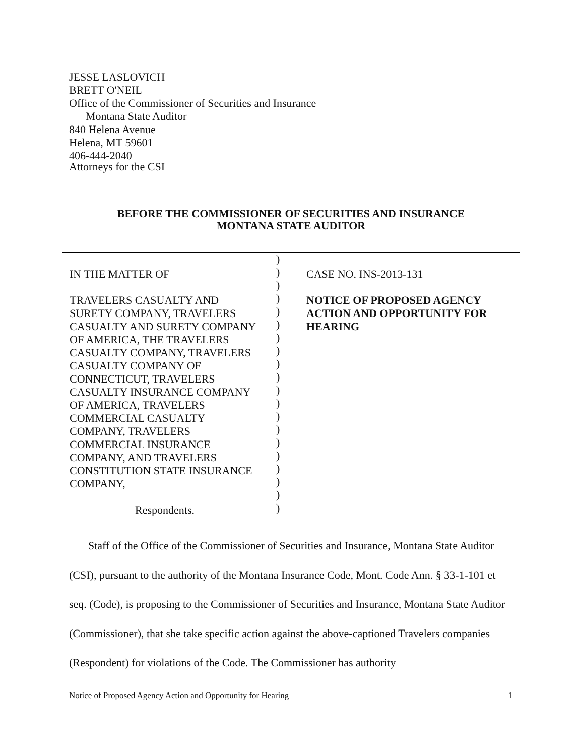JESSE LASLOVICH
BRETT O'NEIL
Office of the Commissioner of Securities and Insurance
Montana State Auditor
840 Helena Avenue
Helena, MT 59601
406-444-2040
Attorneys for the CSI
BEFORE THE COMMISSIONER OF SECURITIES AND INSURANCE
MONTANA STATE AUDITOR
IN THE MATTER OF
TRAVELERS CASUALTY AND
SURETY COMPANY, TRAVELERS
CASUALTY AND SURETY COMPANY
OF AMERICA, THE TRAVELERS
CASUALTY COMPANY, TRAVELERS
CASUALTY COMPANY OF
CONNECTICUT, TRAVELERS
CASUALTY INSURANCE COMPANY
OF AMERICA, TRAVELERS
COMMERCIAL CASUALTY
COMPANY, TRAVELERS
COMMERCIAL INSURANCE
COMPANY, AND TRAVELERS
CONSTITUTION STATE INSURANCE
COMPANY,
Respondents.
)
)
)
)
)
)
)
)
)
)
)
)
)
)
)
)
)
)
)
)
CASE NO. INS-2013-131
NOTICE OF PROPOSED AGENCY
ACTION AND OPPORTUNITY FOR
HEARING
Staff of the Office of the Commissioner of Securities and Insurance, Montana State Auditor (CSI), pursuant to the authority of the Montana Insurance Code, Mont. Code Ann. § 33-1-101 et seq. (Code), is proposing to the Commissioner of Securities and Insurance, Montana State Auditor (Commissioner), that she take specific action against the above-captioned Travelers companies (Respondent) for violations of the Code. The Commissioner has authority
Notice of Proposed Agency Action and Opportunity for Hearing 1